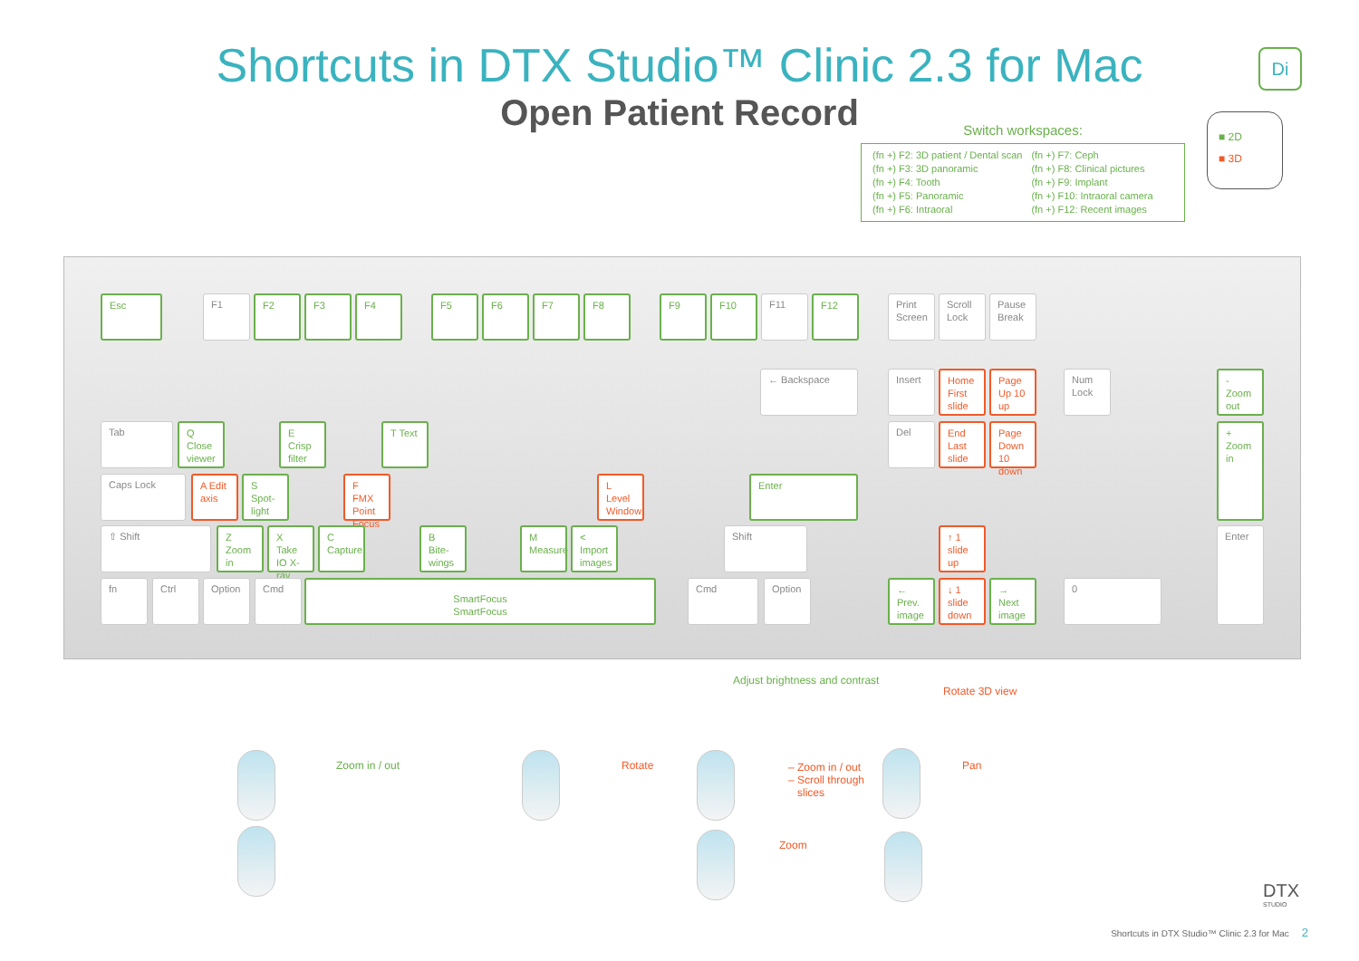Shortcuts in DTX Studio™ Clinic 2.3 for Mac
Open Patient Record
Di
Switch workspaces:
(fn +) F2: 3D patient / Dental scan
(fn +) F3: 3D panoramic
(fn +) F4: Tooth
(fn +) F5: Panoramic
(fn +) F6: Intraoral
(fn +) F7: Ceph
(fn +) F8: Clinical pictures
(fn +) F9: Implant
(fn +) F10: Intraoral camera
(fn +) F12: Recent images
■ 2D
■ 3D
Esc F1 F2 F3 F4 F5 F6 F7 F8 F9 F10 F11 F12
Print Screen
Scroll Lock
Pause Break
← Backspace Insert
Home First slide
Page Up 10 up
Num Lock
- Zoom out
Tab
Q Close viewer
E Crisp filter
T Text Del
End Last slide
Page Down 10 down
+ Zoom in
Caps Lock
A Edit axis
S Spot-light
F FMX Point Focus
L Level Window
Enter
⇧ Shift
Z Zoom in
X Take IO X-ray
C Capture
B Bite-wings
M Measure
< Import images
Shift
↑ 1 slide up
Enter
fn Ctrl Option Cmd
SmartFocus
SmartFocus
Cmd Option
← Prev. image
↓ 1 slide down
→ Next image
0
Adjust brightness and contrast
Rotate 3D view
Zoom in / out Rotate
– Zoom in / out
– Scroll through
slices
Zoom
Pan
DTX
STUDIO
Shortcuts in DTX Studio™ Clinic 2.3 for Mac 2